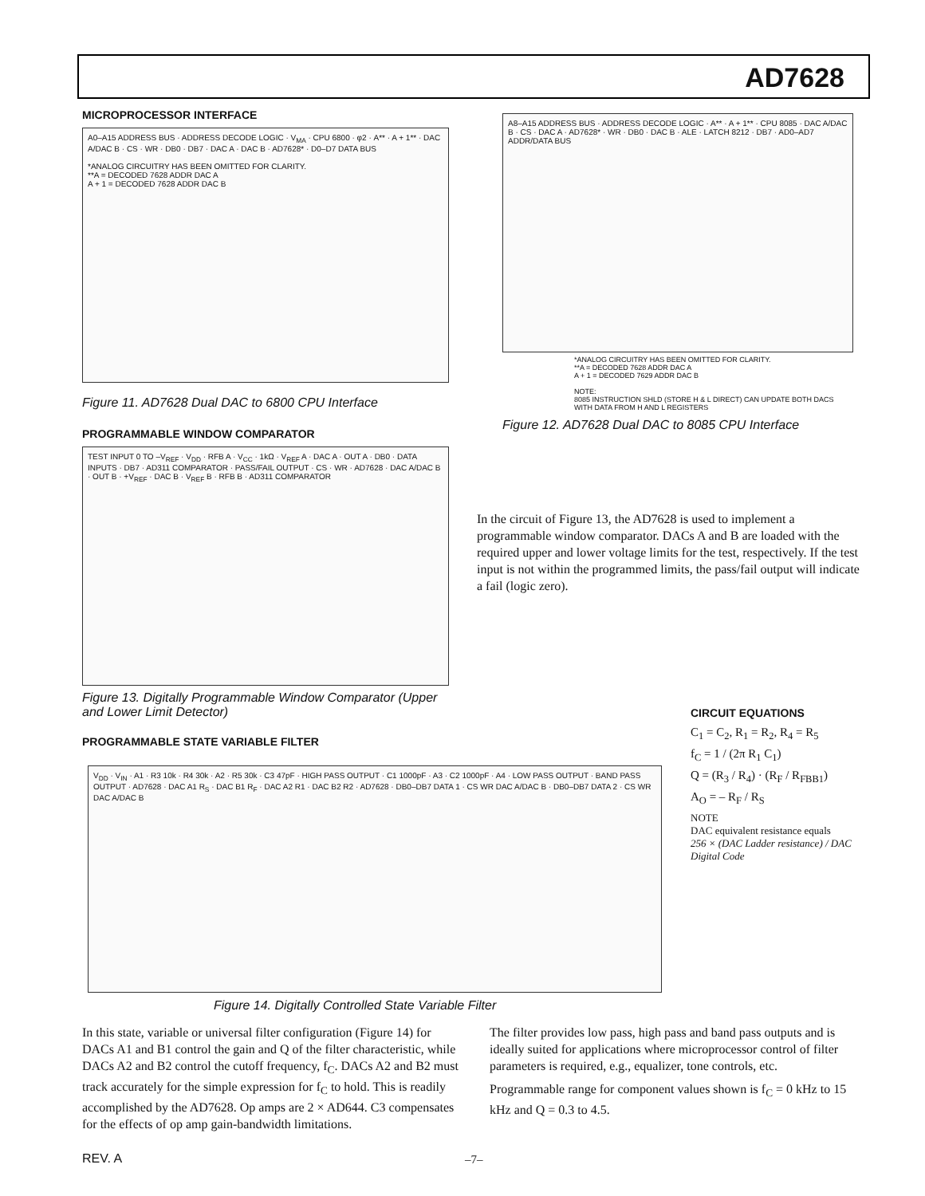AD7628
MICROPROCESSOR INTERFACE
A0–A15 ADDRESS BUS · ADDRESS DECODE LOGIC · V<sub>MA</sub> · CPU 6800 · φ2 · A** · A + 1** · DAC A/DAC B · CS · WR · DB0 · DB7 · DAC A · DAC B · AD7628* · D0–D7 DATA BUS
*ANALOG CIRCUITRY HAS BEEN OMITTED FOR CLARITY.
**A = DECODED 7628 ADDR DAC A
A + 1 = DECODED 7628 ADDR DAC B
Figure 11. AD7628 Dual DAC to 6800 CPU Interface
PROGRAMMABLE WINDOW COMPARATOR
TEST INPUT 0 TO –V<sub>REF</sub> · V<sub>DD</sub> · RFB A · V<sub>CC</sub> · 1kΩ · V<sub>REF</sub> A · DAC A · OUT A · DB0 · DATA INPUTS · DB7 · AD311 COMPARATOR · PASS/FAIL OUTPUT · CS · WR · AD7628 · DAC A/DAC B · OUT B · +V<sub>REF</sub> · DAC B · V<sub>REF</sub> B · RFB B · AD311 COMPARATOR
Figure 13. Digitally Programmable Window Comparator (Upper and Lower Limit Detector)
PROGRAMMABLE STATE VARIABLE FILTER
A8–A15 ADDRESS BUS · ADDRESS DECODE LOGIC · A** · A + 1** · CPU 8085 · DAC A/DAC B · CS · DAC A · AD7628* · WR · DB0 · DAC B · ALE · LATCH 8212 · DB7 · AD0–AD7 ADDR/DATA BUS
*ANALOG CIRCUITRY HAS BEEN OMITTED FOR CLARITY.
**A = DECODED 7628 ADDR DAC A
A + 1 = DECODED 7629 ADDR DAC B
NOTE:
8085 INSTRUCTION SHLD (STORE H & L DIRECT) CAN UPDATE BOTH DACS WITH DATA FROM H AND L REGISTERS
Figure 12. AD7628 Dual DAC to 8085 CPU Interface
In the circuit of Figure 13, the AD7628 is used to implement a programmable window comparator. DACs A and B are loaded with the required upper and lower voltage limits for the test, respectively. If the test input is not within the programmed limits, the pass/fail output will indicate a fail (logic zero).
CIRCUIT EQUATIONS
C<sub>1</sub> = C<sub>2</sub>, R<sub>1</sub> = R<sub>2</sub>, R<sub>4</sub> = R<sub>5</sub>
f<sub>C</sub> = 1 / (2π R<sub>1</sub> C<sub>1</sub>)
Q = (R<sub>3</sub> / R<sub>4</sub>) · (R<sub>F</sub> / R<sub>FBB1</sub>)
A<sub>O</sub> = – R<sub>F</sub> / R<sub>S</sub>
NOTE
DAC equivalent resistance equals
256 × (DAC Ladder resistance) / DAC Digital Code
V<sub>DD</sub> · V<sub>IN</sub> · A1 · R3 10k · R4 30k · A2 · R5 30k · C3 47pF · HIGH PASS OUTPUT · C1 1000pF · A3 · C2 1000pF · A4 · LOW PASS OUTPUT · BAND PASS OUTPUT · AD7628 · DAC A1 R<sub>S</sub> · DAC B1 R<sub>F</sub> · DAC A2 R1 · DAC B2 R2 · AD7628 · DB0–DB7 DATA 1 · CS WR DAC A/DAC B · DB0–DB7 DATA 2 · CS WR DAC A/DAC B
Figure 14. Digitally Controlled State Variable Filter
In this state, variable or universal filter configuration (Figure 14) for DACs A1 and B1 control the gain and Q of the filter characteristic, while DACs A2 and B2 control the cutoff frequency, f<sub>C</sub>. DACs A2 and B2 must track accurately for the simple expression for f<sub>C</sub> to hold. This is readily accomplished by the AD7628. Op amps are 2 × AD644. C3 compensates for the effects of op amp gain-bandwidth limitations.
The filter provides low pass, high pass and band pass outputs and is ideally suited for applications where microprocessor control of filter parameters is required, e.g., equalizer, tone controls, etc.
Programmable range for component values shown is f<sub>C</sub> = 0 kHz to 15 kHz and Q = 0.3 to 4.5.
REV. A –7–